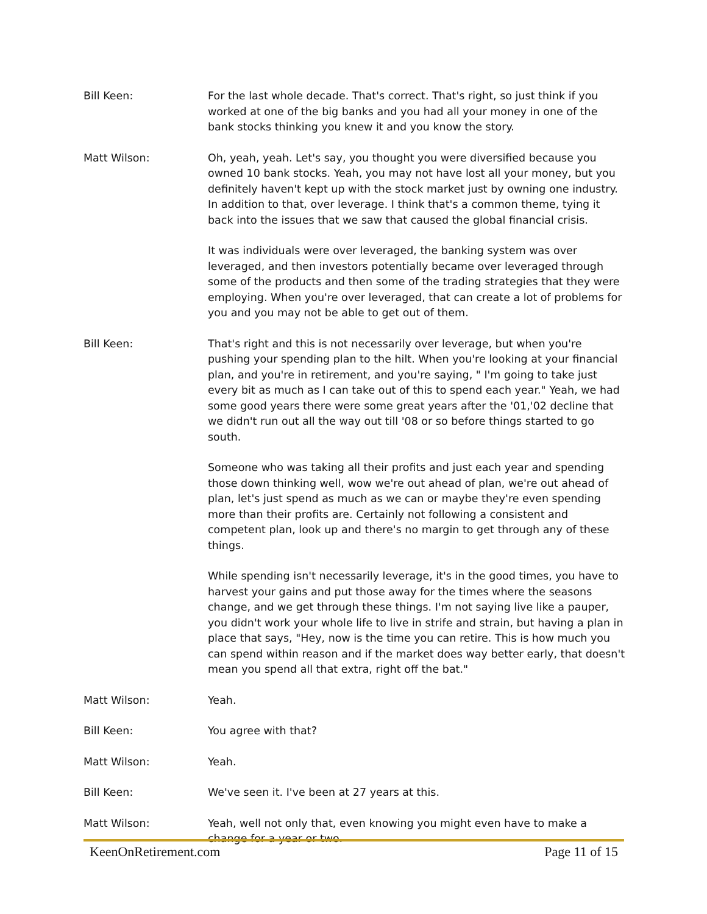Bill Keen: For the last whole decade. That's correct. That's right, so just think if you worked at one of the big banks and you had all your money in one of the bank stocks thinking you knew it and you know the story.
Matt Wilson: Oh, yeah, yeah. Let's say, you thought you were diversified because you owned 10 bank stocks. Yeah, you may not have lost all your money, but you definitely haven't kept up with the stock market just by owning one industry. In addition to that, over leverage. I think that's a common theme, tying it back into the issues that we saw that caused the global financial crisis.
It was individuals were over leveraged, the banking system was over leveraged, and then investors potentially became over leveraged through some of the products and then some of the trading strategies that they were employing. When you're over leveraged, that can create a lot of problems for you and you may not be able to get out of them.
Bill Keen: That's right and this is not necessarily over leverage, but when you're pushing your spending plan to the hilt. When you're looking at your financial plan, and you're in retirement, and you're saying, " I'm going to take just every bit as much as I can take out of this to spend each year." Yeah, we had some good years there were some great years after the '01,'02 decline that we didn't run out all the way out till '08 or so before things started to go south.
Someone who was taking all their profits and just each year and spending those down thinking well, wow we're out ahead of plan, we're out ahead of plan, let's just spend as much as we can or maybe they're even spending more than their profits are. Certainly not following a consistent and competent plan, look up and there's no margin to get through any of these things.
While spending isn't necessarily leverage, it's in the good times, you have to harvest your gains and put those away for the times where the seasons change, and we get through these things. I'm not saying live like a pauper, you didn't work your whole life to live in strife and strain, but having a plan in place that says, "Hey, now is the time you can retire. This is how much you can spend within reason and if the market does way better early, that doesn't mean you spend all that extra, right off the bat."
Matt Wilson: Yeah.
Bill Keen: You agree with that?
Matt Wilson: Yeah.
Bill Keen: We've seen it. I've been at 27 years at this.
Matt Wilson: Yeah, well not only that, even knowing you might even have to make a change for a year or two.
KeenOnRetirement.com Page 11 of 15